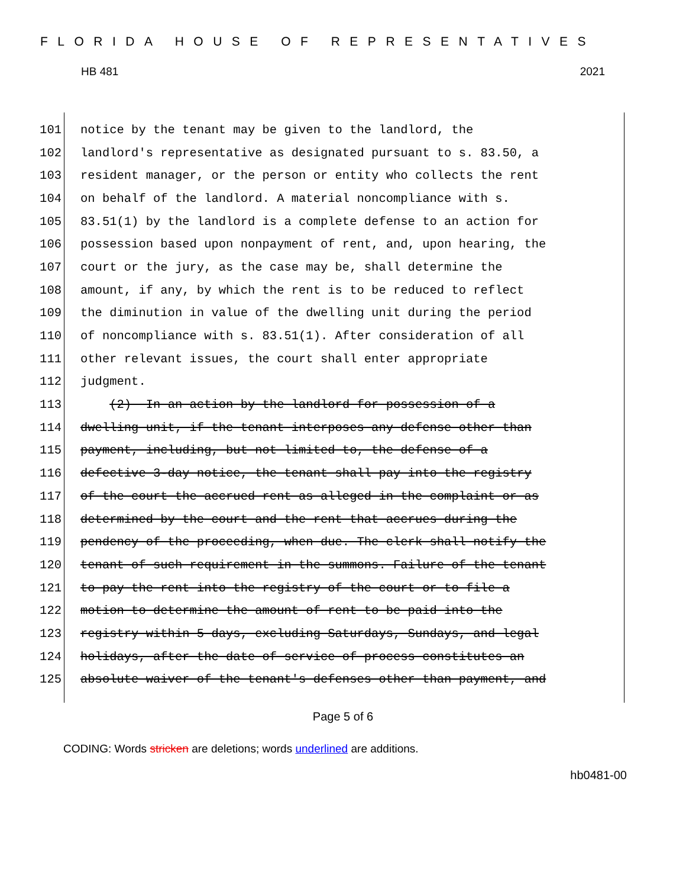FLORIDA HOUSE OF REPRESENTATIVES
HB 481 2021
101 notice by the tenant may be given to the landlord, the
102 landlord's representative as designated pursuant to s. 83.50, a
103 resident manager, or the person or entity who collects the rent
104 on behalf of the landlord. A material noncompliance with s.
105 83.51(1) by the landlord is a complete defense to an action for
106 possession based upon nonpayment of rent, and, upon hearing, the
107 court or the jury, as the case may be, shall determine the
108 amount, if any, by which the rent is to be reduced to reflect
109 the diminution in value of the dwelling unit during the period
110 of noncompliance with s. 83.51(1). After consideration of all
111 other relevant issues, the court shall enter appropriate
112 judgment.
113 (2) In an action by the landlord for possession of a
114 dwelling unit, if the tenant interposes any defense other than
115 payment, including, but not limited to, the defense of a
116 defective 3-day notice, the tenant shall pay into the registry
117 of the court the accrued rent as alleged in the complaint or as
118 determined by the court and the rent that accrues during the
119 pendency of the proceeding, when due. The clerk shall notify the
120 tenant of such requirement in the summons. Failure of the tenant
121 to pay the rent into the registry of the court or to file a
122 motion to determine the amount of rent to be paid into the
123 registry within 5 days, excluding Saturdays, Sundays, and legal
124 holidays, after the date of service of process constitutes an
125 absolute waiver of the tenant's defenses other than payment, and
Page 5 of 6
CODING: Words stricken are deletions; words underlined are additions.
hb0481-00